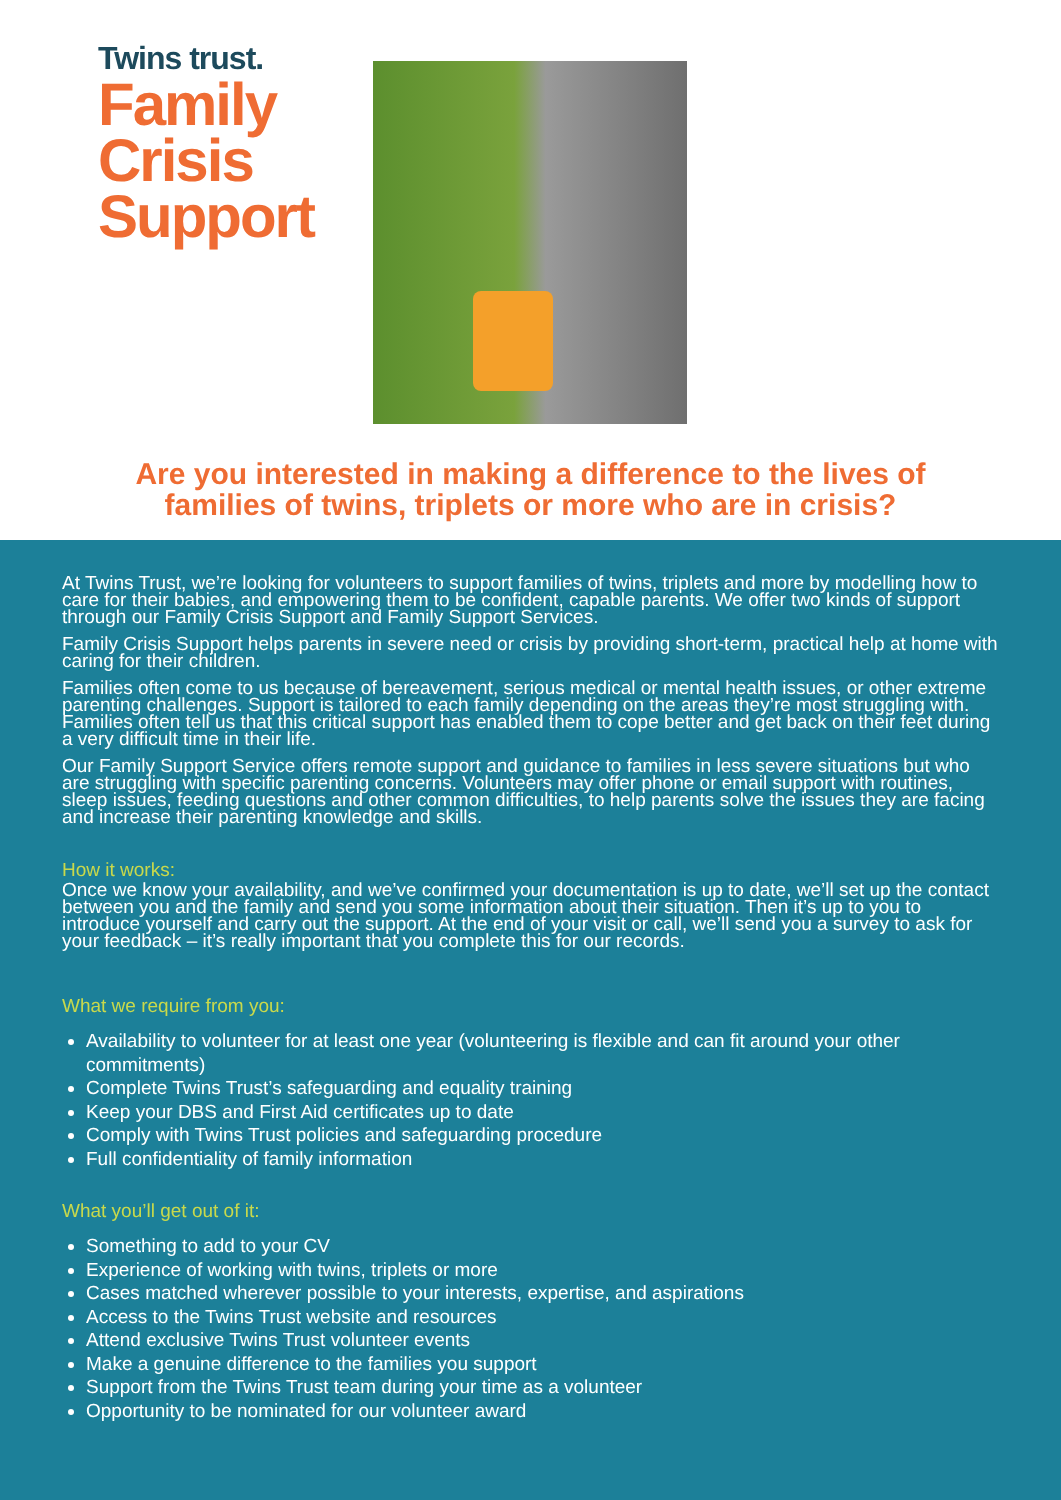Twins trust.
Family
Crisis
Support
Are you interested in making a difference to the lives of
families of twins, triplets or more who are in crisis?
At Twins Trust, we’re looking for volunteers to support families of twins, triplets and more by modelling how to care for their babies, and empowering them to be confident, capable parents. We offer two kinds of support through our Family Crisis Support and Family Support Services.
Family Crisis Support helps parents in severe need or crisis by providing short-term, practical help at home with caring for their children.
Families often come to us because of bereavement, serious medical or mental health issues, or other extreme parenting challenges. Support is tailored to each family depending on the areas they’re most struggling with. Families often tell us that this critical support has enabled them to cope better and get back on their feet during a very difficult time in their life.
Our Family Support Service offers remote support and guidance to families in less severe situations but who are struggling with specific parenting concerns. Volunteers may offer phone or email support with routines, sleep issues, feeding questions and other common difficulties, to help parents solve the issues they are facing and increase their parenting knowledge and skills.
How it works:
Once we know your availability, and we’ve confirmed your documentation is up to date, we’ll set up the contact between you and the family and send you some information about their situation. Then it’s up to you to introduce yourself and carry out the support. At the end of your visit or call, we’ll send you a survey to ask for your feedback – it’s really important that you complete this for our records.
What we require from you:
Availability to volunteer for at least one year (volunteering is flexible and can fit around your other commitments)
Complete Twins Trust’s safeguarding and equality training
Keep your DBS and First Aid certificates up to date
Comply with Twins Trust policies and safeguarding procedure
Full confidentiality of family information
What you’ll get out of it:
Something to add to your CV
Experience of working with twins, triplets or more
Cases matched wherever possible to your interests, expertise, and aspirations
Access to the Twins Trust website and resources
Attend exclusive Twins Trust volunteer events
Make a genuine difference to the families you support
Support from the Twins Trust team during your time as a volunteer
Opportunity to be nominated for our volunteer award